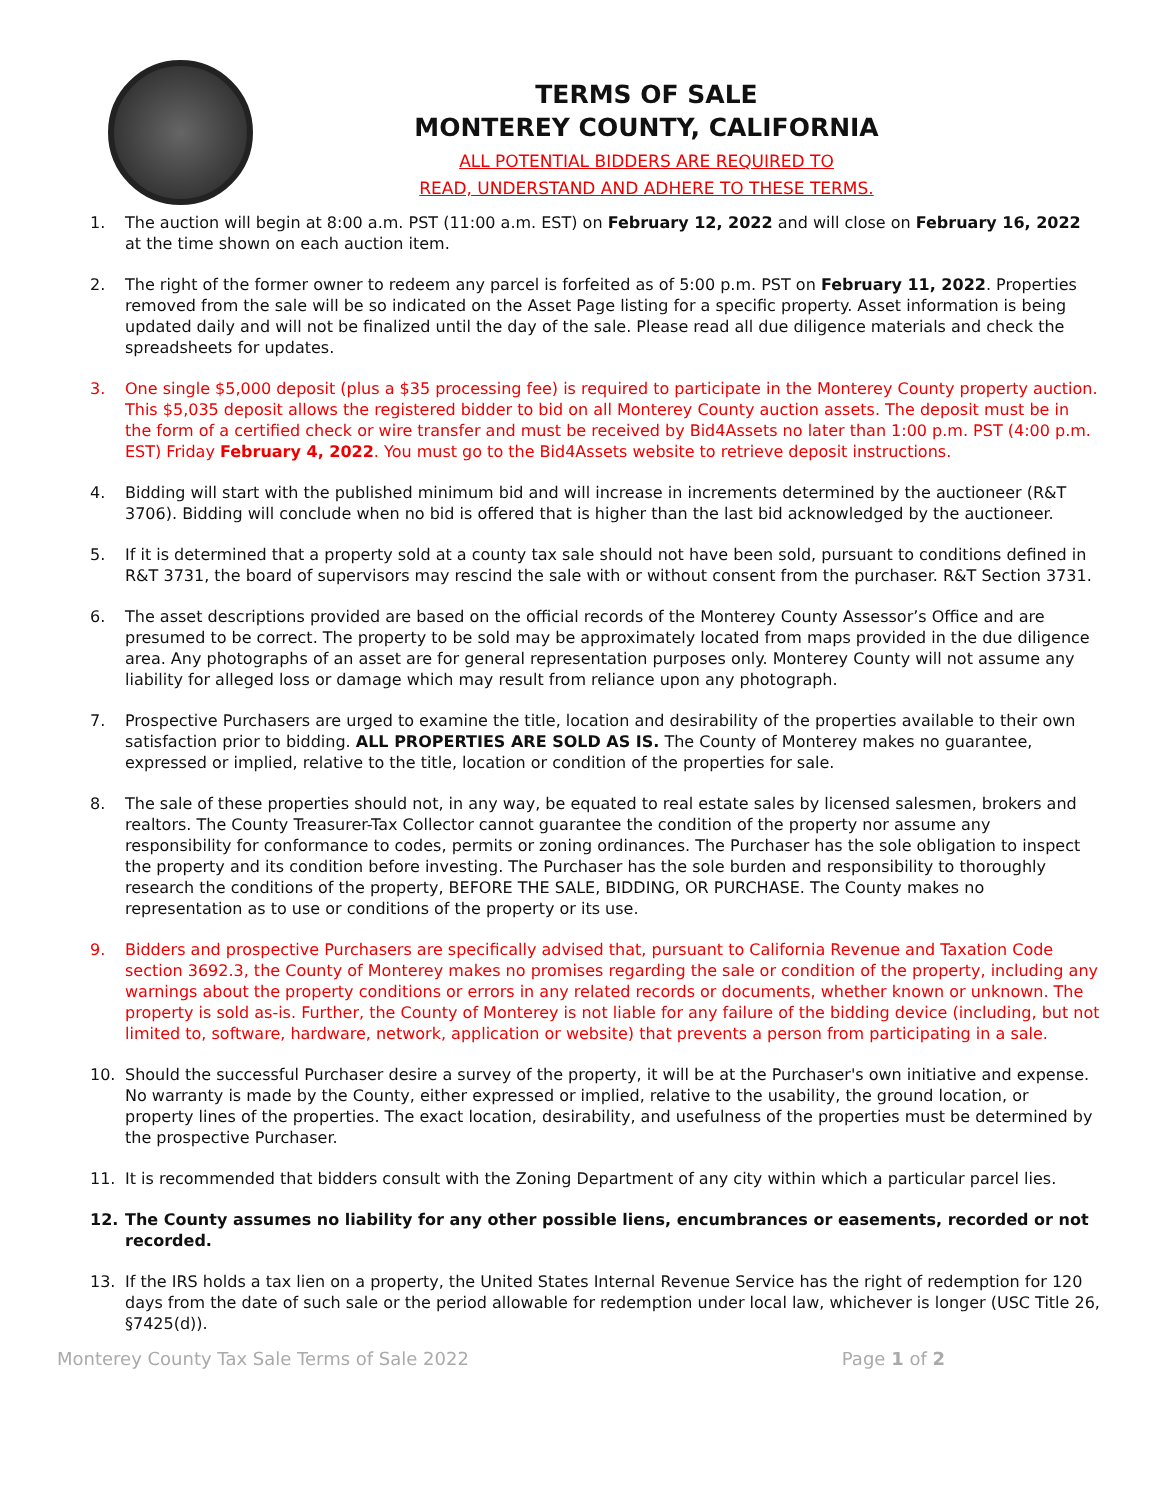TERMS OF SALE
MONTEREY COUNTY, CALIFORNIA
ALL POTENTIAL BIDDERS ARE REQUIRED TO
READ, UNDERSTAND AND ADHERE TO THESE TERMS.
1. The auction will begin at 8:00 a.m. PST (11:00 a.m. EST) on February 12, 2022 and will close on February 16, 2022 at the time shown on each auction item.
2. The right of the former owner to redeem any parcel is forfeited as of 5:00 p.m. PST on February 11, 2022. Properties removed from the sale will be so indicated on the Asset Page listing for a specific property. Asset information is being updated daily and will not be finalized until the day of the sale. Please read all due diligence materials and check the spreadsheets for updates.
3. One single $5,000 deposit (plus a $35 processing fee) is required to participate in the Monterey County property auction. This $5,035 deposit allows the registered bidder to bid on all Monterey County auction assets. The deposit must be in the form of a certified check or wire transfer and must be received by Bid4Assets no later than 1:00 p.m. PST (4:00 p.m. EST) Friday February 4, 2022. You must go to the Bid4Assets website to retrieve deposit instructions.
4. Bidding will start with the published minimum bid and will increase in increments determined by the auctioneer (R&T 3706). Bidding will conclude when no bid is offered that is higher than the last bid acknowledged by the auctioneer.
5. If it is determined that a property sold at a county tax sale should not have been sold, pursuant to conditions defined in R&T 3731, the board of supervisors may rescind the sale with or without consent from the purchaser. R&T Section 3731.
6. The asset descriptions provided are based on the official records of the Monterey County Assessor’s Office and are presumed to be correct. The property to be sold may be approximately located from maps provided in the due diligence area. Any photographs of an asset are for general representation purposes only. Monterey County will not assume any liability for alleged loss or damage which may result from reliance upon any photograph.
7. Prospective Purchasers are urged to examine the title, location and desirability of the properties available to their own satisfaction prior to bidding. ALL PROPERTIES ARE SOLD AS IS. The County of Monterey makes no guarantee, expressed or implied, relative to the title, location or condition of the properties for sale.
8. The sale of these properties should not, in any way, be equated to real estate sales by licensed salesmen, brokers and realtors. The County Treasurer-Tax Collector cannot guarantee the condition of the property nor assume any responsibility for conformance to codes, permits or zoning ordinances. The Purchaser has the sole obligation to inspect the property and its condition before investing. The Purchaser has the sole burden and responsibility to thoroughly research the conditions of the property, BEFORE THE SALE, BIDDING, OR PURCHASE. The County makes no representation as to use or conditions of the property or its use.
9. Bidders and prospective Purchasers are specifically advised that, pursuant to California Revenue and Taxation Code section 3692.3, the County of Monterey makes no promises regarding the sale or condition of the property, including any warnings about the property conditions or errors in any related records or documents, whether known or unknown. The property is sold as-is. Further, the County of Monterey is not liable for any failure of the bidding device (including, but not limited to, software, hardware, network, application or website) that prevents a person from participating in a sale.
10. Should the successful Purchaser desire a survey of the property, it will be at the Purchaser's own initiative and expense. No warranty is made by the County, either expressed or implied, relative to the usability, the ground location, or property lines of the properties. The exact location, desirability, and usefulness of the properties must be determined by the prospective Purchaser.
11. It is recommended that bidders consult with the Zoning Department of any city within which a particular parcel lies.
12. The County assumes no liability for any other possible liens, encumbrances or easements, recorded or not recorded.
13. If the IRS holds a tax lien on a property, the United States Internal Revenue Service has the right of redemption for 120 days from the date of such sale or the period allowable for redemption under local law, whichever is longer (USC Title 26, §7425(d)).
Monterey County Tax Sale Terms of Sale 2022 Page 1 of 2